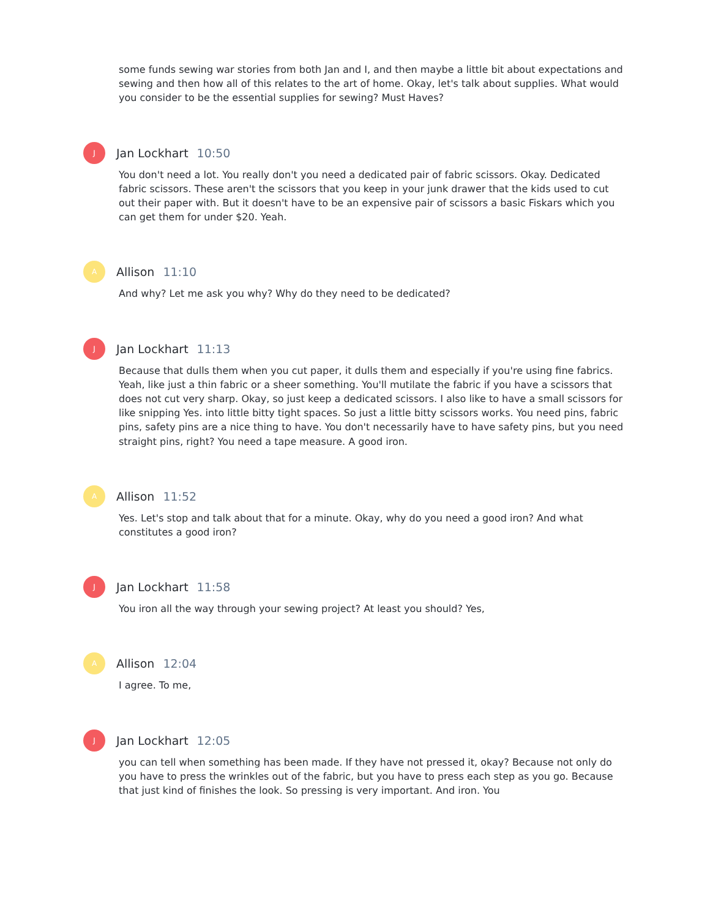some funds sewing war stories from both Jan and I, and then maybe a little bit about expectations and sewing and then how all of this relates to the art of home. Okay, let's talk about supplies. What would you consider to be the essential supplies for sewing? Must Haves?
J
Jan Lockhart 10:50
You don't need a lot. You really don't you need a dedicated pair of fabric scissors. Okay. Dedicated fabric scissors. These aren't the scissors that you keep in your junk drawer that the kids used to cut out their paper with. But it doesn't have to be an expensive pair of scissors a basic Fiskars which you can get them for under $20. Yeah.
A
Allison 11:10
And why? Let me ask you why? Why do they need to be dedicated?
J
Jan Lockhart 11:13
Because that dulls them when you cut paper, it dulls them and especially if you're using fine fabrics. Yeah, like just a thin fabric or a sheer something. You'll mutilate the fabric if you have a scissors that does not cut very sharp. Okay, so just keep a dedicated scissors. I also like to have a small scissors for like snipping Yes. into little bitty tight spaces. So just a little bitty scissors works. You need pins, fabric pins, safety pins are a nice thing to have. You don't necessarily have to have safety pins, but you need straight pins, right? You need a tape measure. A good iron.
A
Allison 11:52
Yes. Let's stop and talk about that for a minute. Okay, why do you need a good iron? And what constitutes a good iron?
J
Jan Lockhart 11:58
You iron all the way through your sewing project? At least you should? Yes,
A
Allison 12:04
I agree. To me,
J
Jan Lockhart 12:05
you can tell when something has been made. If they have not pressed it, okay? Because not only do you have to press the wrinkles out of the fabric, but you have to press each step as you go. Because that just kind of finishes the look. So pressing is very important. And iron. You